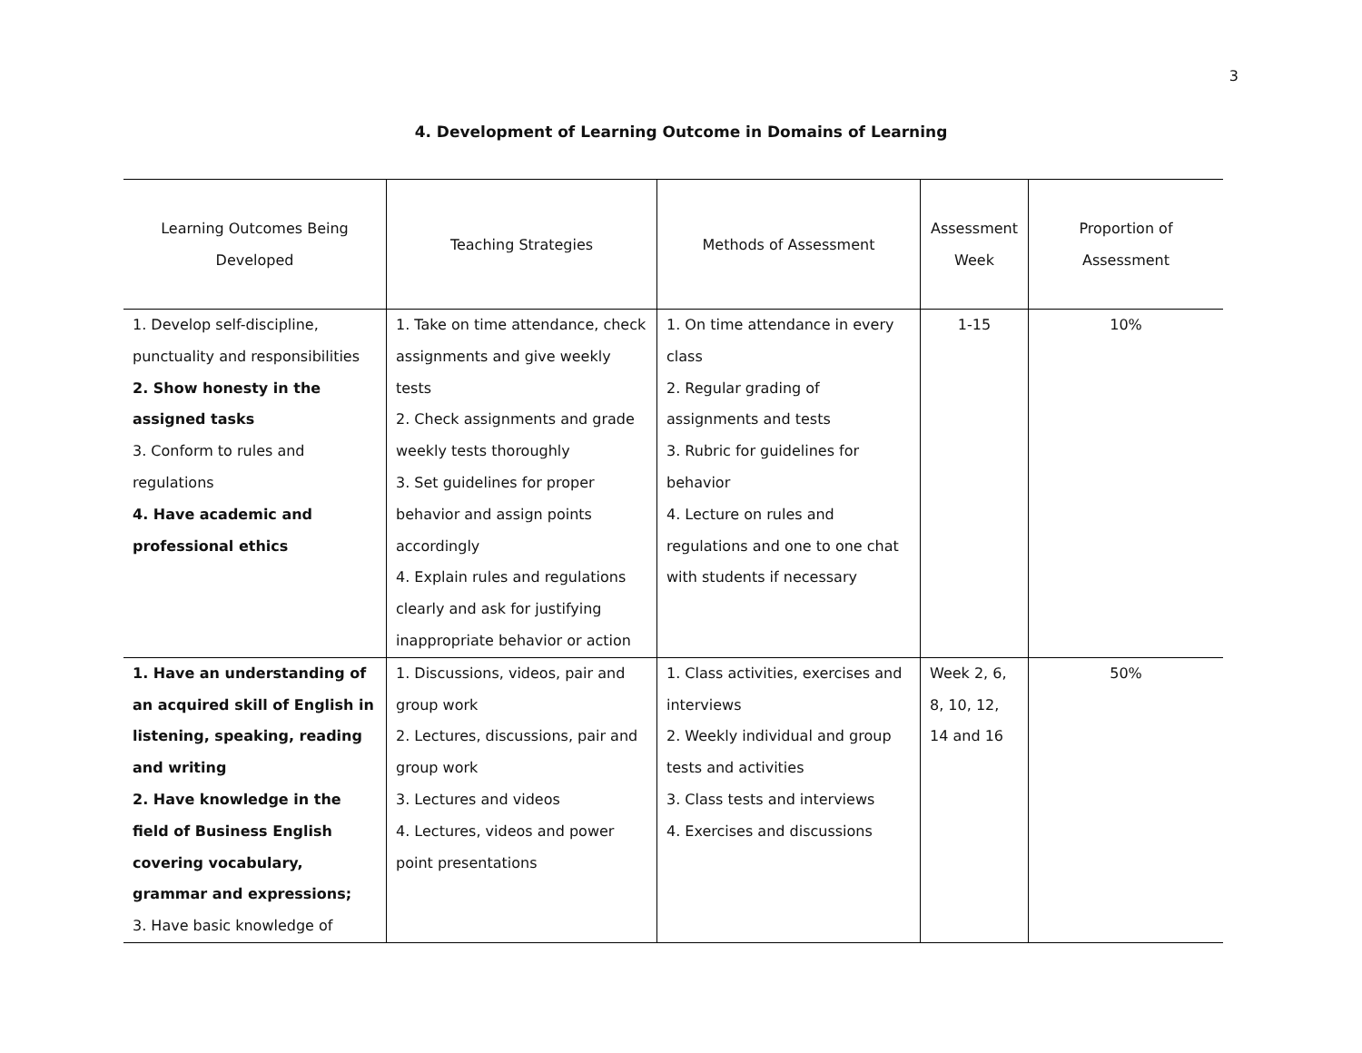3
4. Development of Learning Outcome in Domains of Learning
| Learning Outcomes Being Developed | Teaching Strategies | Methods of Assessment | Assessment Week | Proportion of Assessment |
| --- | --- | --- | --- | --- |
| 1. Develop self-discipline, punctuality and responsibilities 2. Show honesty in the assigned tasks 3. Conform to rules and regulations 4. Have academic and professional ethics | 1. Take on time attendance, check assignments and give weekly tests 2. Check assignments and grade weekly tests thoroughly 3. Set guidelines for proper behavior and assign points accordingly 4. Explain rules and regulations clearly and ask for justifying inappropriate behavior or action | 1. On time attendance in every class 2. Regular grading of assignments and tests 3. Rubric for guidelines for behavior 4. Lecture on rules and regulations and one to one chat with students if necessary | 1-15 | 10% |
| 1. Have an understanding of an acquired skill of English in listening, speaking, reading and writing 2. Have knowledge in the field of Business English covering vocabulary, grammar and expressions; 3. Have basic knowledge of | 1. Discussions, videos, pair and group work 2. Lectures, discussions, pair and group work 3. Lectures and videos 4. Lectures, videos and power point presentations | 1. Class activities, exercises and interviews 2. Weekly individual and group tests and activities 3. Class tests and interviews 4. Exercises and discussions | Week 2, 6, 8, 10, 12, 14 and 16 | 50% |